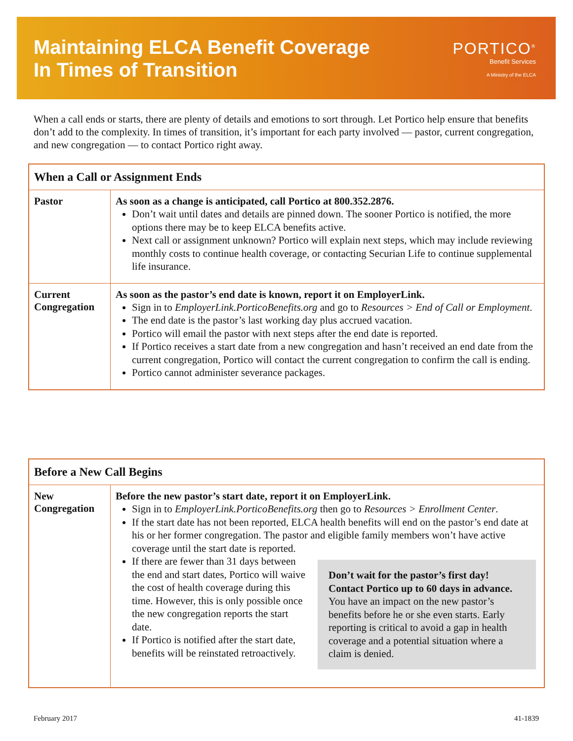Maintaining ELCA Benefit Coverage
In Times of Transition
PORTICO<sup>®</sup>
Benefit Services
A Ministry of the ELCA
When a call ends or starts, there are plenty of details and emotions to sort through. Let Portico help ensure that benefits don’t add to the complexity. In times of transition, it’s important for each party involved — pastor, current congregation, and new congregation — to contact Portico right away.
| When a Call or Assignment Ends | |
| --- | --- |
| Pastor | As soon as a change is anticipated, call Portico at 800.352.2876. Don’t wait until dates and details are pinned down. The sooner Portico is notified, the more options there may be to keep ELCA benefits active. Next call or assignment unknown? Portico will explain next steps, which may include reviewing monthly costs to continue health coverage, or contacting Securian Life to continue supplemental life insurance. |
| Current Congregation | As soon as the pastor’s end date is known, report it on EmployerLink. Sign in to EmployerLink.PorticoBenefits.org and go to Resources > End of Call or Employment . The end date is the pastor’s last working day plus accrued vacation. Portico will email the pastor with next steps after the end date is reported. If Portico receives a start date from a new congregation and hasn’t received an end date from the current congregation, Portico will contact the current congregation to confirm the call is ending. Portico cannot administer severance packages. |
| Before a New Call Begins | |
| --- | --- |
| New Congregation | Before the new pastor’s start date, report it on EmployerLink. Sign in to EmployerLink.PorticoBenefits.org then go to Resources > Enrollment Center . If the start date has not been reported, ELCA health benefits will end on the pastor’s end date at his or her former congregation. The pastor and eligible family members won’t have active coverage until the start date is reported. Don’t wait for the pastor’s first day! Contact Portico up to 60 days in advance. You have an impact on the new pastor’s benefits before he or she even starts. Early reporting is critical to avoid a gap in health coverage and a potential situation where a claim is denied. If there are fewer than 31 days between the end and start dates, Portico will waive the cost of health coverage during this time. However, this is only possible once the new congregation reports the start date. If Portico is notified after the start date, benefits will be reinstated retroactively. |
February 2017 41-1839